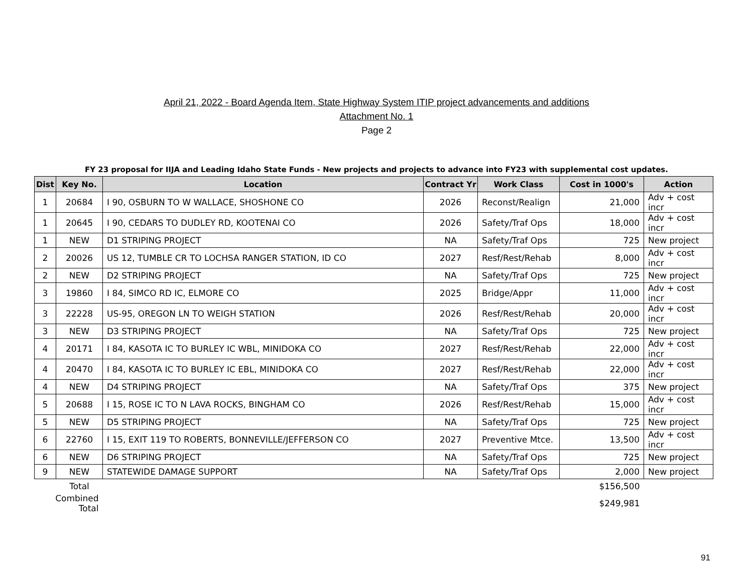April 21, 2022 - Board Agenda Item, State Highway System ITIP project advancements and additions
Attachment No. 1
Page 2
FY 23 proposal for IIJA and Leading Idaho State Funds - New projects and projects to advance into FY23 with supplemental cost updates.
| Dist | Key No. | Location | Contract Yr | Work Class | Cost in 1000's | Action |
| --- | --- | --- | --- | --- | --- | --- |
| 1 | 20684 | I 90, OSBURN TO W WALLACE, SHOSHONE CO | 2026 | Reconst/Realign | 21,000 | Adv + cost incr |
| 1 | 20645 | I 90, CEDARS TO DUDLEY RD, KOOTENAI CO | 2026 | Safety/Traf Ops | 18,000 | Adv + cost incr |
| 1 | NEW | D1 STRIPING PROJECT | NA | Safety/Traf Ops | 725 | New project |
| 2 | 20026 | US 12, TUMBLE CR TO LOCHSA RANGER STATION, ID CO | 2027 | Resf/Rest/Rehab | 8,000 | Adv + cost incr |
| 2 | NEW | D2 STRIPING PROJECT | NA | Safety/Traf Ops | 725 | New project |
| 3 | 19860 | I 84, SIMCO RD IC, ELMORE CO | 2025 | Bridge/Appr | 11,000 | Adv + cost incr |
| 3 | 22228 | US-95, OREGON LN TO WEIGH STATION | 2026 | Resf/Rest/Rehab | 20,000 | Adv + cost incr |
| 3 | NEW | D3 STRIPING PROJECT | NA | Safety/Traf Ops | 725 | New project |
| 4 | 20171 | I 84, KASOTA IC TO BURLEY IC WBL, MINIDOKA CO | 2027 | Resf/Rest/Rehab | 22,000 | Adv + cost incr |
| 4 | 20470 | I 84, KASOTA IC TO BURLEY IC EBL, MINIDOKA CO | 2027 | Resf/Rest/Rehab | 22,000 | Adv + cost incr |
| 4 | NEW | D4 STRIPING PROJECT | NA | Safety/Traf Ops | 375 | New project |
| 5 | 20688 | I 15, ROSE IC TO N LAVA ROCKS, BINGHAM CO | 2026 | Resf/Rest/Rehab | 15,000 | Adv + cost incr |
| 5 | NEW | D5 STRIPING PROJECT | NA | Safety/Traf Ops | 725 | New project |
| 6 | 22760 | I 15, EXIT 119 TO ROBERTS, BONNEVILLE/JEFFERSON CO | 2027 | Preventive Mtce. | 13,500 | Adv + cost incr |
| 6 | NEW | D6 STRIPING PROJECT | NA | Safety/Traf Ops | 725 | New project |
| 9 | NEW | STATEWIDE DAMAGE SUPPORT | NA | Safety/Traf Ops | 2,000 | New project |
| | Total | | | | $156,500 | |
| Combined Total | | | | | $249,981 | |
91